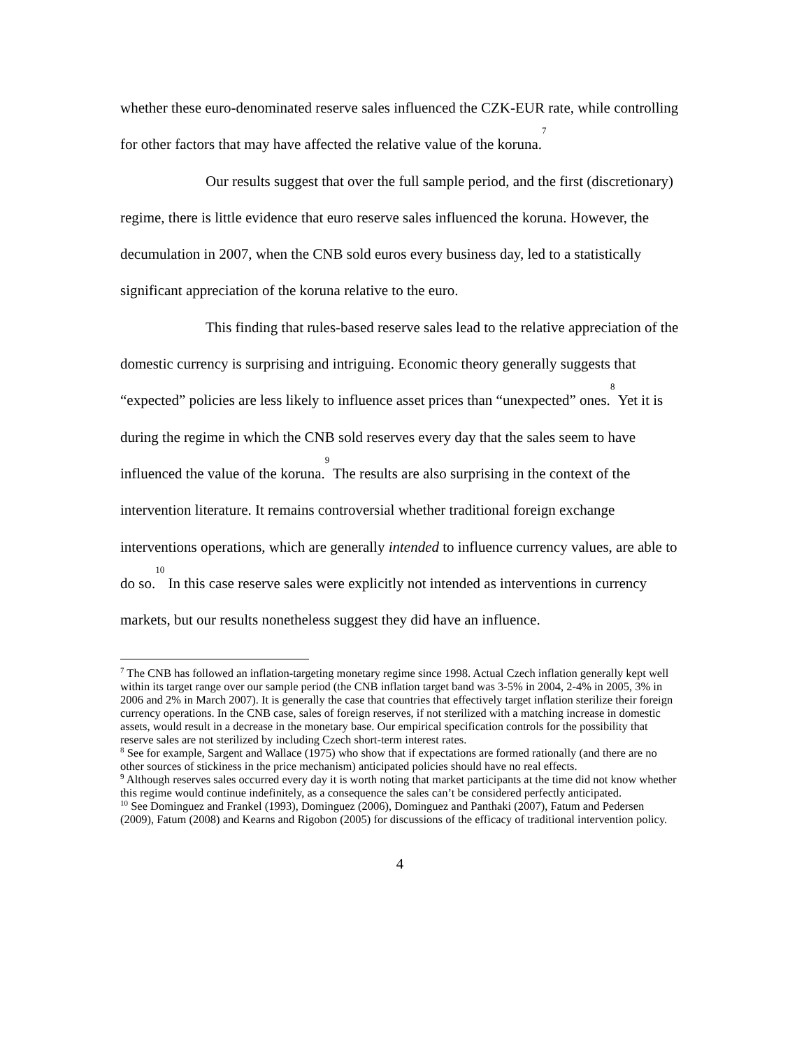whether these euro-denominated reserve sales influenced the CZK-EUR rate, while controlling for other factors that may have affected the relative value of the koruna.<sup>7</sup>
Our results suggest that over the full sample period, and the first (discretionary) regime, there is little evidence that euro reserve sales influenced the koruna. However, the decumulation in 2007, when the CNB sold euros every business day, led to a statistically significant appreciation of the koruna relative to the euro.
This finding that rules-based reserve sales lead to the relative appreciation of the domestic currency is surprising and intriguing. Economic theory generally suggests that “expected” policies are less likely to influence asset prices than “unexpected” ones.<sup>8</sup> Yet it is during the regime in which the CNB sold reserves every day that the sales seem to have influenced the value of the koruna.<sup>9</sup> The results are also surprising in the context of the intervention literature. It remains controversial whether traditional foreign exchange interventions operations, which are generally intended to influence currency values, are able to do so.<sup>10</sup> In this case reserve sales were explicitly not intended as interventions in currency markets, but our results nonetheless suggest they did have an influence.
<sup>7</sup> The CNB has followed an inflation-targeting monetary regime since 1998. Actual Czech inflation generally kept well within its target range over our sample period (the CNB inflation target band was 3-5% in 2004, 2-4% in 2005, 3% in 2006 and 2% in March 2007). It is generally the case that countries that effectively target inflation sterilize their foreign currency operations. In the CNB case, sales of foreign reserves, if not sterilized with a matching increase in domestic assets, would result in a decrease in the monetary base. Our empirical specification controls for the possibility that reserve sales are not sterilized by including Czech short-term interest rates.
<sup>8</sup> See for example, Sargent and Wallace (1975) who show that if expectations are formed rationally (and there are no other sources of stickiness in the price mechanism) anticipated policies should have no real effects.
<sup>9</sup> Although reserves sales occurred every day it is worth noting that market participants at the time did not know whether this regime would continue indefinitely, as a consequence the sales can’t be considered perfectly anticipated.
<sup>10</sup> See Dominguez and Frankel (1993), Dominguez (2006), Dominguez and Panthaki (2007), Fatum and Pedersen (2009), Fatum (2008) and Kearns and Rigobon (2005) for discussions of the efficacy of traditional intervention policy.
4